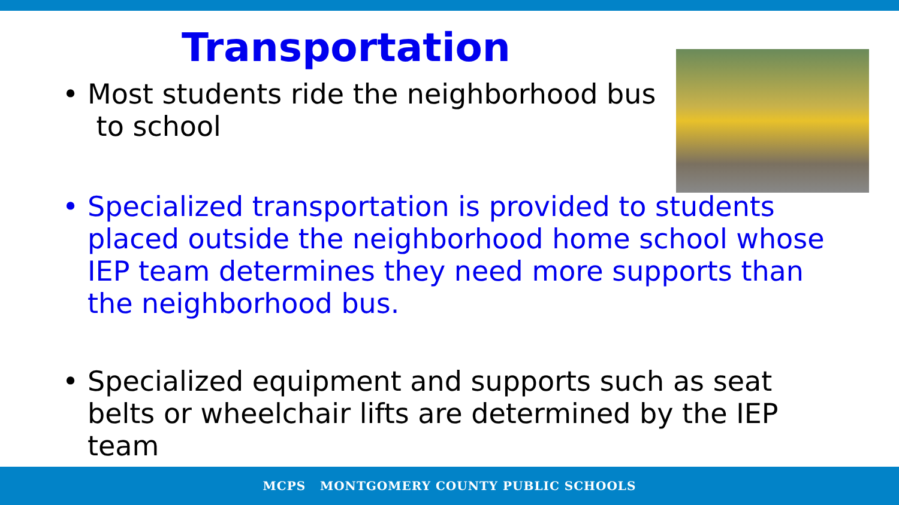Transportation
• Most students ride the neighborhood bus
to school
• Specialized transportation is provided to students placed outside the neighborhood home school whose IEP team determines they need more supports than the neighborhood bus.
• Specialized equipment and supports such as seat belts or wheelchair lifts are determined by the IEP team
MCPS MONTGOMERY COUNTY PUBLIC SCHOOLS